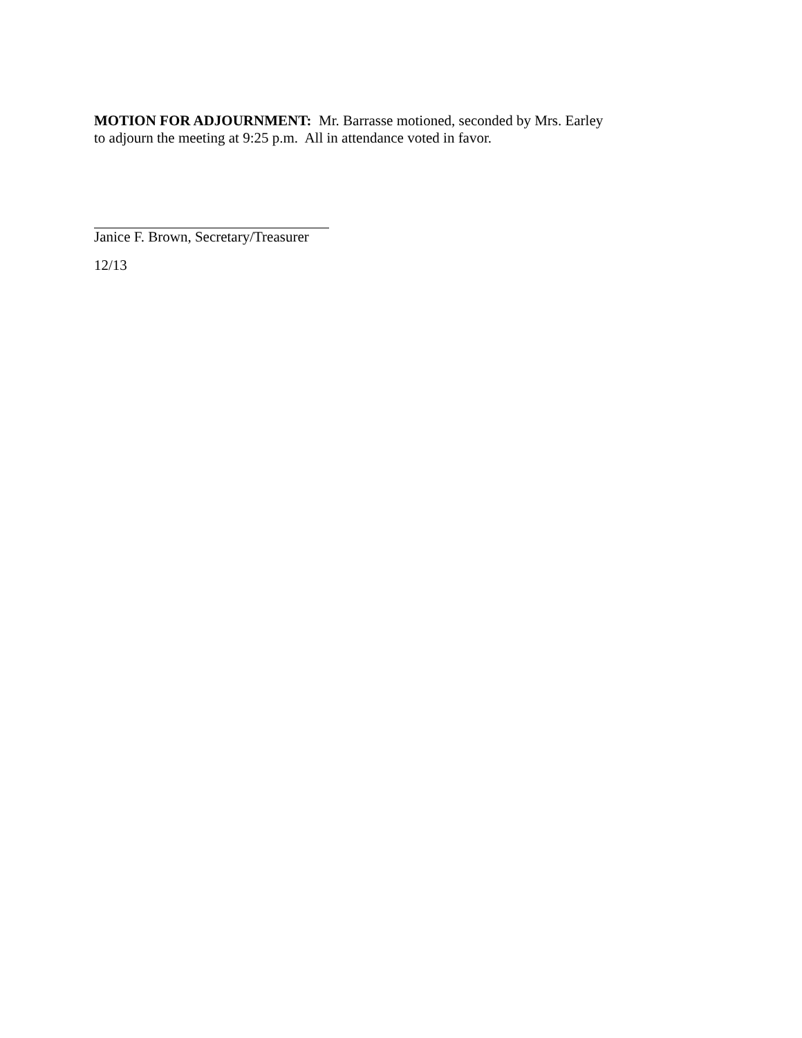MOTION FOR ADJOURNMENT: Mr. Barrasse motioned, seconded by Mrs. Earley
to adjourn the meeting at 9:25 p.m. All in attendance voted in favor.
Janice F. Brown, Secretary/Treasurer
12/13